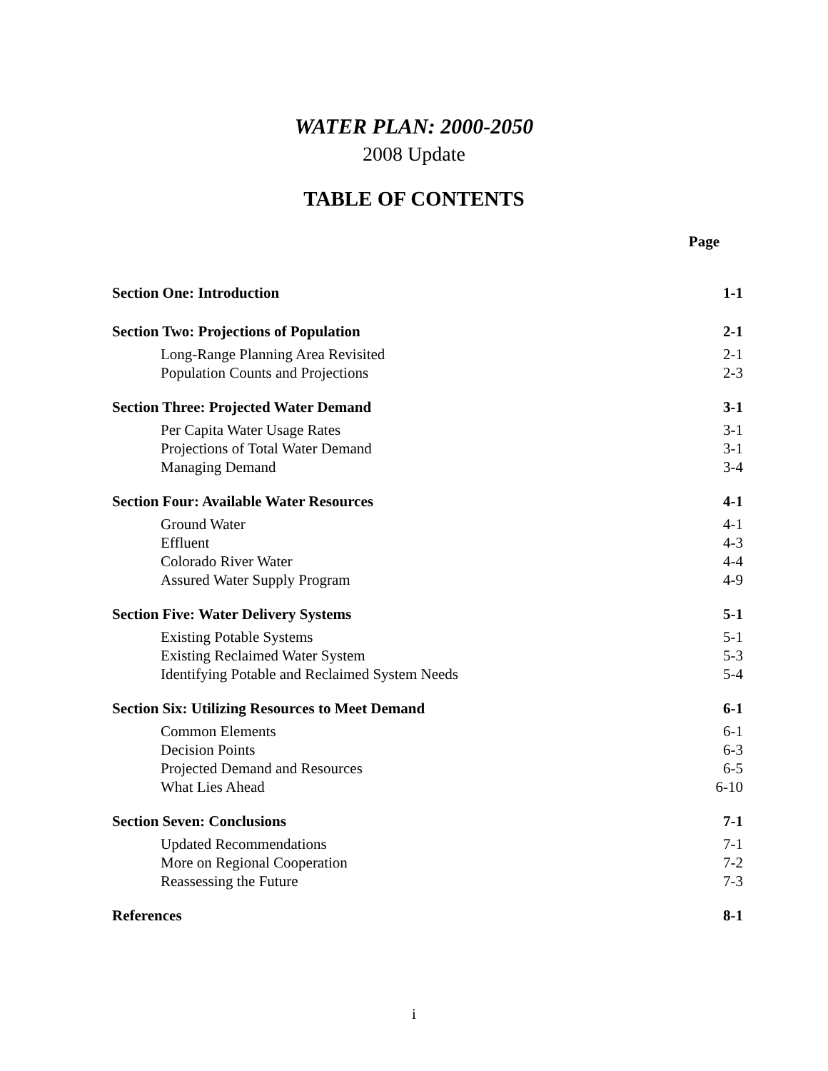WATER PLAN: 2000-2050
2008 Update
TABLE OF CONTENTS
Page
| Section One: Introduction | 1-1 |
| Section Two: Projections of Population | 2-1 |
| Long-Range Planning Area Revisited | 2-1 |
| Population Counts and Projections | 2-3 |
| Section Three: Projected Water Demand | 3-1 |
| Per Capita Water Usage Rates | 3-1 |
| Projections of Total Water Demand | 3-1 |
| Managing Demand | 3-4 |
| Section Four: Available Water Resources | 4-1 |
| Ground Water | 4-1 |
| Effluent | 4-3 |
| Colorado River Water | 4-4 |
| Assured Water Supply Program | 4-9 |
| Section Five: Water Delivery Systems | 5-1 |
| Existing Potable Systems | 5-1 |
| Existing Reclaimed Water System | 5-3 |
| Identifying Potable and Reclaimed System Needs | 5-4 |
| Section Six: Utilizing Resources to Meet Demand | 6-1 |
| Common Elements | 6-1 |
| Decision Points | 6-3 |
| Projected Demand and Resources | 6-5 |
| What Lies Ahead | 6-10 |
| Section Seven: Conclusions | 7-1 |
| Updated Recommendations | 7-1 |
| More on Regional Cooperation | 7-2 |
| Reassessing the Future | 7-3 |
| References | 8-1 |
i